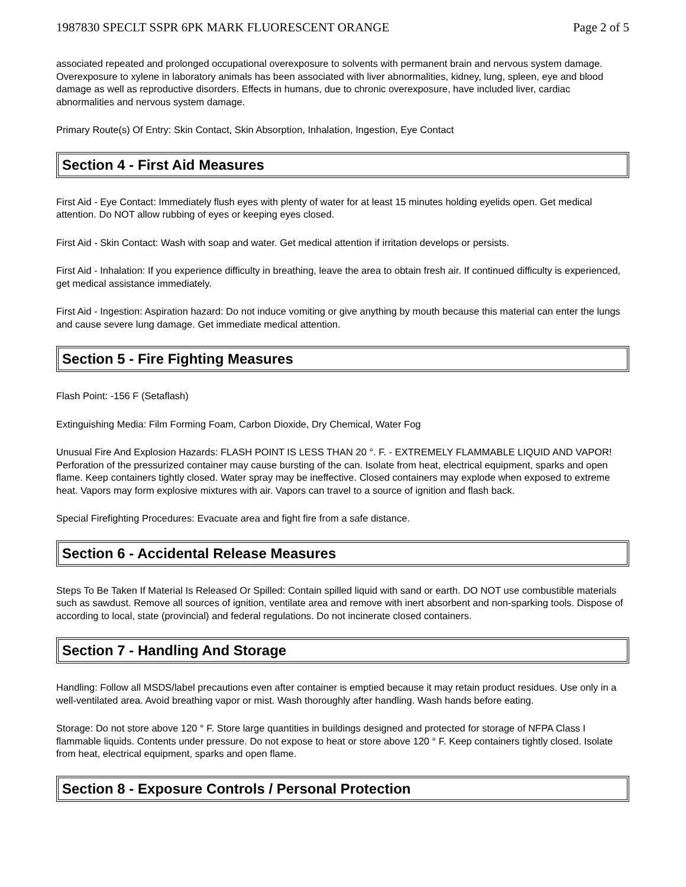1987830 SPECLT SSPR 6PK MARK FLUORESCENT ORANGE Page 2 of 5
associated repeated and prolonged occupational overexposure to solvents with permanent brain and nervous system damage. Overexposure to xylene in laboratory animals has been associated with liver abnormalities, kidney, lung, spleen, eye and blood damage as well as reproductive disorders. Effects in humans, due to chronic overexposure, have included liver, cardiac abnormalities and nervous system damage.
Primary Route(s) Of Entry: Skin Contact, Skin Absorption, Inhalation, Ingestion, Eye Contact
Section 4 - First Aid Measures
First Aid - Eye Contact: Immediately flush eyes with plenty of water for at least 15 minutes holding eyelids open. Get medical attention. Do NOT allow rubbing of eyes or keeping eyes closed.
First Aid - Skin Contact: Wash with soap and water. Get medical attention if irritation develops or persists.
First Aid - Inhalation: If you experience difficulty in breathing, leave the area to obtain fresh air. If continued difficulty is experienced, get medical assistance immediately.
First Aid - Ingestion: Aspiration hazard: Do not induce vomiting or give anything by mouth because this material can enter the lungs and cause severe lung damage. Get immediate medical attention.
Section 5 - Fire Fighting Measures
Flash Point: -156 F (Setaflash)
Extinguishing Media: Film Forming Foam, Carbon Dioxide, Dry Chemical, Water Fog
Unusual Fire And Explosion Hazards: FLASH POINT IS LESS THAN 20 °. F. - EXTREMELY FLAMMABLE LIQUID AND VAPOR! Perforation of the pressurized container may cause bursting of the can. Isolate from heat, electrical equipment, sparks and open flame. Keep containers tightly closed. Water spray may be ineffective. Closed containers may explode when exposed to extreme heat. Vapors may form explosive mixtures with air. Vapors can travel to a source of ignition and flash back.
Special Firefighting Procedures: Evacuate area and fight fire from a safe distance.
Section 6 - Accidental Release Measures
Steps To Be Taken If Material Is Released Or Spilled: Contain spilled liquid with sand or earth. DO NOT use combustible materials such as sawdust. Remove all sources of ignition, ventilate area and remove with inert absorbent and non-sparking tools. Dispose of according to local, state (provincial) and federal regulations. Do not incinerate closed containers.
Section 7 - Handling And Storage
Handling: Follow all MSDS/label precautions even after container is emptied because it may retain product residues. Use only in a well-ventilated area. Avoid breathing vapor or mist. Wash thoroughly after handling. Wash hands before eating.
Storage: Do not store above 120 ° F. Store large quantities in buildings designed and protected for storage of NFPA Class I flammable liquids. Contents under pressure. Do not expose to heat or store above 120 ° F. Keep containers tightly closed. Isolate from heat, electrical equipment, sparks and open flame.
Section 8 - Exposure Controls / Personal Protection